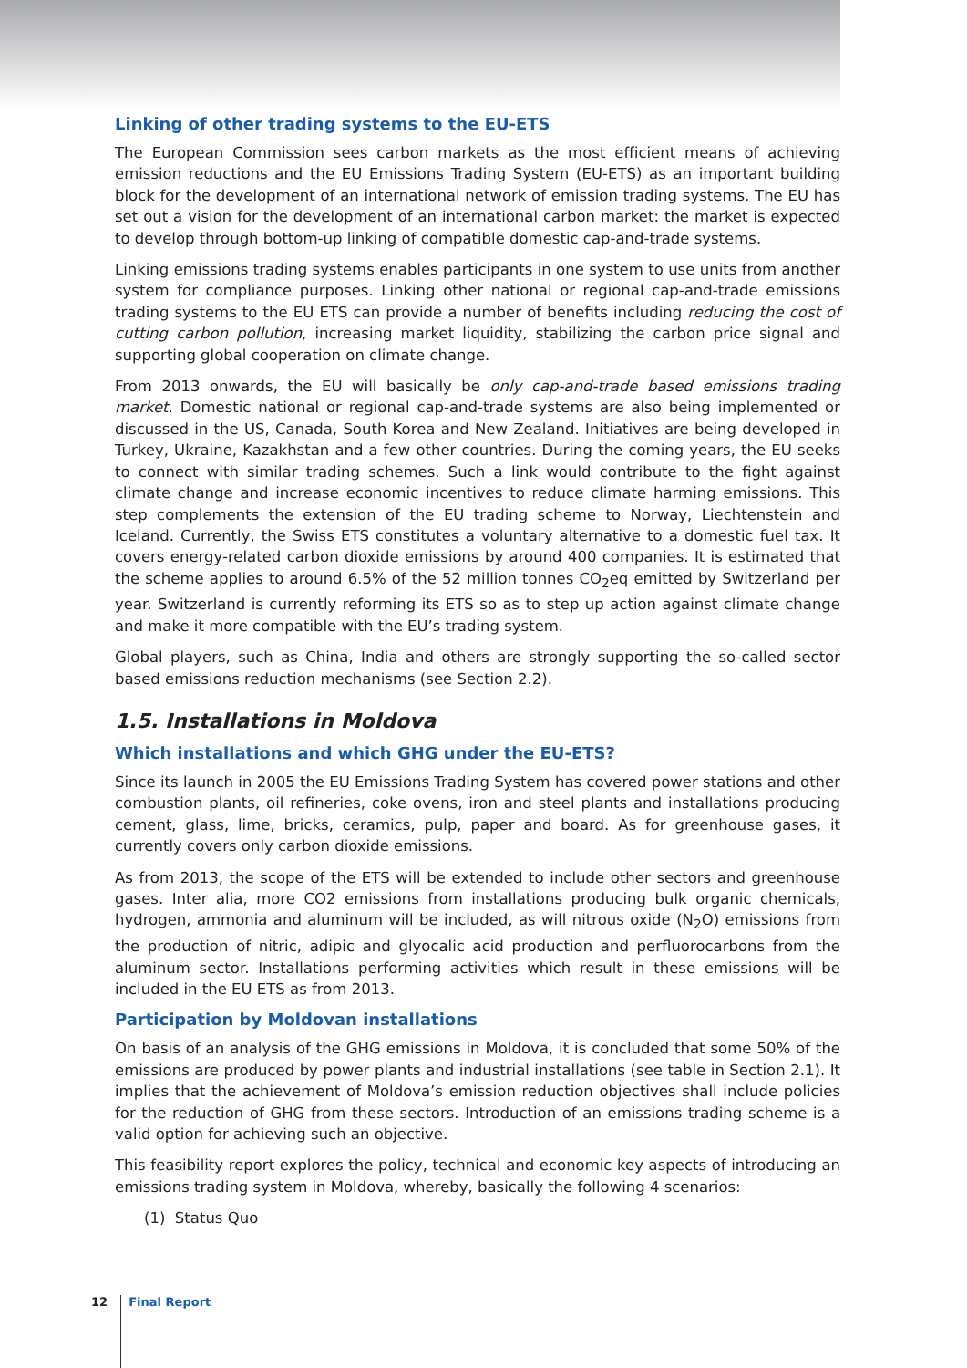Linking of other trading systems to the EU-ETS
The European Commission sees carbon markets as the most efficient means of achieving emission reductions and the EU Emissions Trading System (EU-ETS) as an important building block for the development of an international network of emission trading systems. The EU has set out a vision for the development of an international carbon market: the market is expected to develop through bottom-up linking of compatible domestic cap-and-trade systems.
Linking emissions trading systems enables participants in one system to use units from another system for compliance purposes. Linking other national or regional cap-and-trade emissions trading systems to the EU ETS can provide a number of benefits including reducing the cost of cutting carbon pollution, increasing market liquidity, stabilizing the carbon price signal and supporting global cooperation on climate change.
From 2013 onwards, the EU will basically be only cap-and-trade based emissions trading market. Domestic national or regional cap-and-trade systems are also being implemented or discussed in the US, Canada, South Korea and New Zealand. Initiatives are being developed in Turkey, Ukraine, Kazakhstan and a few other countries. During the coming years, the EU seeks to connect with similar trading schemes. Such a link would contribute to the fight against climate change and increase economic incentives to reduce climate harming emissions. This step complements the extension of the EU trading scheme to Norway, Liechtenstein and Iceland. Currently, the Swiss ETS constitutes a voluntary alternative to a domestic fuel tax. It covers energy-related carbon dioxide emissions by around 400 companies. It is estimated that the scheme applies to around 6.5% of the 52 million tonnes CO<sub>2</sub>eq emitted by Switzerland per year. Switzerland is currently reforming its ETS so as to step up action against climate change and make it more compatible with the EU’s trading system.
Global players, such as China, India and others are strongly supporting the so-called sector based emissions reduction mechanisms (see Section 2.2).
1.5. Installations in Moldova
Which installations and which GHG under the EU-ETS?
Since its launch in 2005 the EU Emissions Trading System has covered power stations and other combustion plants, oil refineries, coke ovens, iron and steel plants and installations producing cement, glass, lime, bricks, ceramics, pulp, paper and board. As for greenhouse gases, it currently covers only carbon dioxide emissions.
As from 2013, the scope of the ETS will be extended to include other sectors and greenhouse gases. Inter alia, more CO2 emissions from installations producing bulk organic chemicals, hydrogen, ammonia and aluminum will be included, as will nitrous oxide (N<sub>2</sub>O) emissions from the production of nitric, adipic and glyocalic acid production and perfluorocarbons from the aluminum sector. Installations performing activities which result in these emissions will be included in the EU ETS as from 2013.
Participation by Moldovan installations
On basis of an analysis of the GHG emissions in Moldova, it is concluded that some 50% of the emissions are produced by power plants and industrial installations (see table in Section 2.1). It implies that the achievement of Moldova’s emission reduction objectives shall include policies for the reduction of GHG from these sectors. Introduction of an emissions trading scheme is a valid option for achieving such an objective.
This feasibility report explores the policy, technical and economic key aspects of introducing an emissions trading system in Moldova, whereby, basically the following 4 scenarios:
(1) Status Quo
12 Final Report